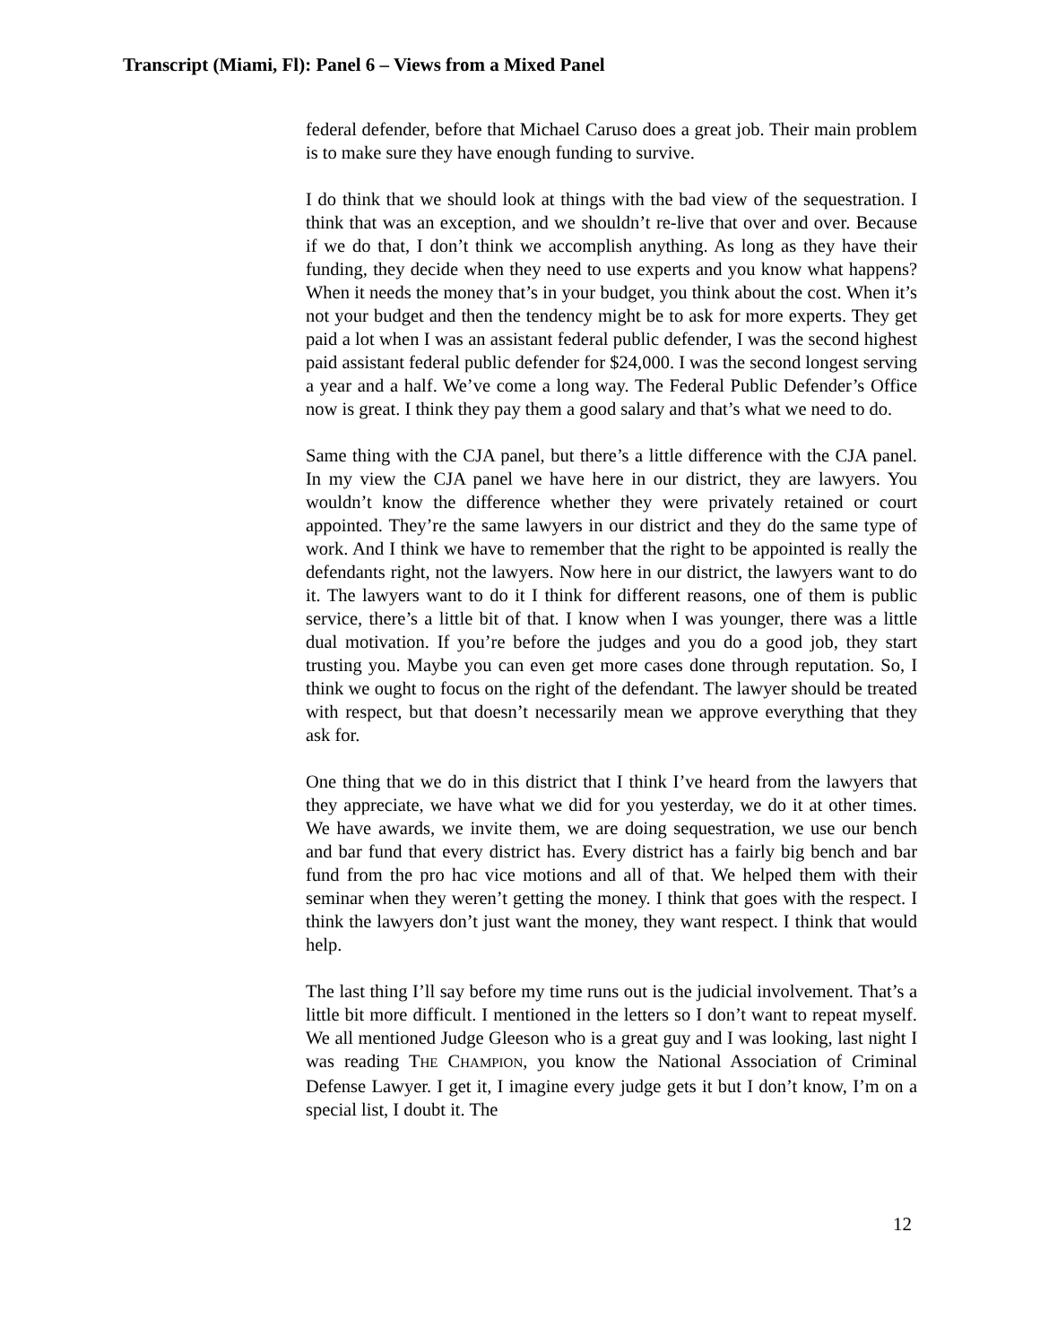Transcript (Miami, Fl): Panel 6 – Views from a Mixed Panel
federal defender, before that Michael Caruso does a great job. Their main problem is to make sure they have enough funding to survive.
I do think that we should look at things with the bad view of the sequestration. I think that was an exception, and we shouldn’t re-live that over and over. Because if we do that, I don’t think we accomplish anything. As long as they have their funding, they decide when they need to use experts and you know what happens? When it needs the money that’s in your budget, you think about the cost. When it’s not your budget and then the tendency might be to ask for more experts. They get paid a lot when I was an assistant federal public defender, I was the second highest paid assistant federal public defender for $24,000. I was the second longest serving a year and a half. We’ve come a long way. The Federal Public Defender’s Office now is great. I think they pay them a good salary and that’s what we need to do.
Same thing with the CJA panel, but there’s a little difference with the CJA panel. In my view the CJA panel we have here in our district, they are lawyers. You wouldn’t know the difference whether they were privately retained or court appointed. They’re the same lawyers in our district and they do the same type of work. And I think we have to remember that the right to be appointed is really the defendants right, not the lawyers. Now here in our district, the lawyers want to do it. The lawyers want to do it I think for different reasons, one of them is public service, there’s a little bit of that. I know when I was younger, there was a little dual motivation. If you’re before the judges and you do a good job, they start trusting you. Maybe you can even get more cases done through reputation. So, I think we ought to focus on the right of the defendant. The lawyer should be treated with respect, but that doesn’t necessarily mean we approve everything that they ask for.
One thing that we do in this district that I think I’ve heard from the lawyers that they appreciate, we have what we did for you yesterday, we do it at other times. We have awards, we invite them, we are doing sequestration, we use our bench and bar fund that every district has. Every district has a fairly big bench and bar fund from the pro hac vice motions and all of that. We helped them with their seminar when they weren’t getting the money. I think that goes with the respect. I think the lawyers don’t just want the money, they want respect. I think that would help.
The last thing I’ll say before my time runs out is the judicial involvement. That’s a little bit more difficult. I mentioned in the letters so I don’t want to repeat myself. We all mentioned Judge Gleeson who is a great guy and I was looking, last night I was reading THE CHAMPION, you know the National Association of Criminal Defense Lawyer. I get it, I imagine every judge gets it but I don’t know, I’m on a special list, I doubt it. The
12